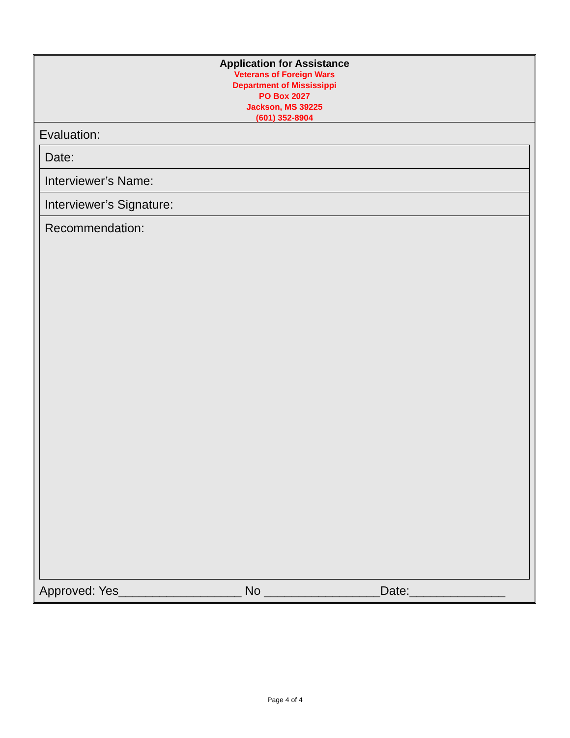Application for Assistance
Veterans of Foreign Wars
Department of Mississippi
PO Box 2027
Jackson, MS 39225
(601) 352-8904
Evaluation:
Date:
Interviewer’s Name:
Interviewer’s Signature:
Recommendation:
Approved: Yes__________________ No _________________Date:______________
Page 4 of 4